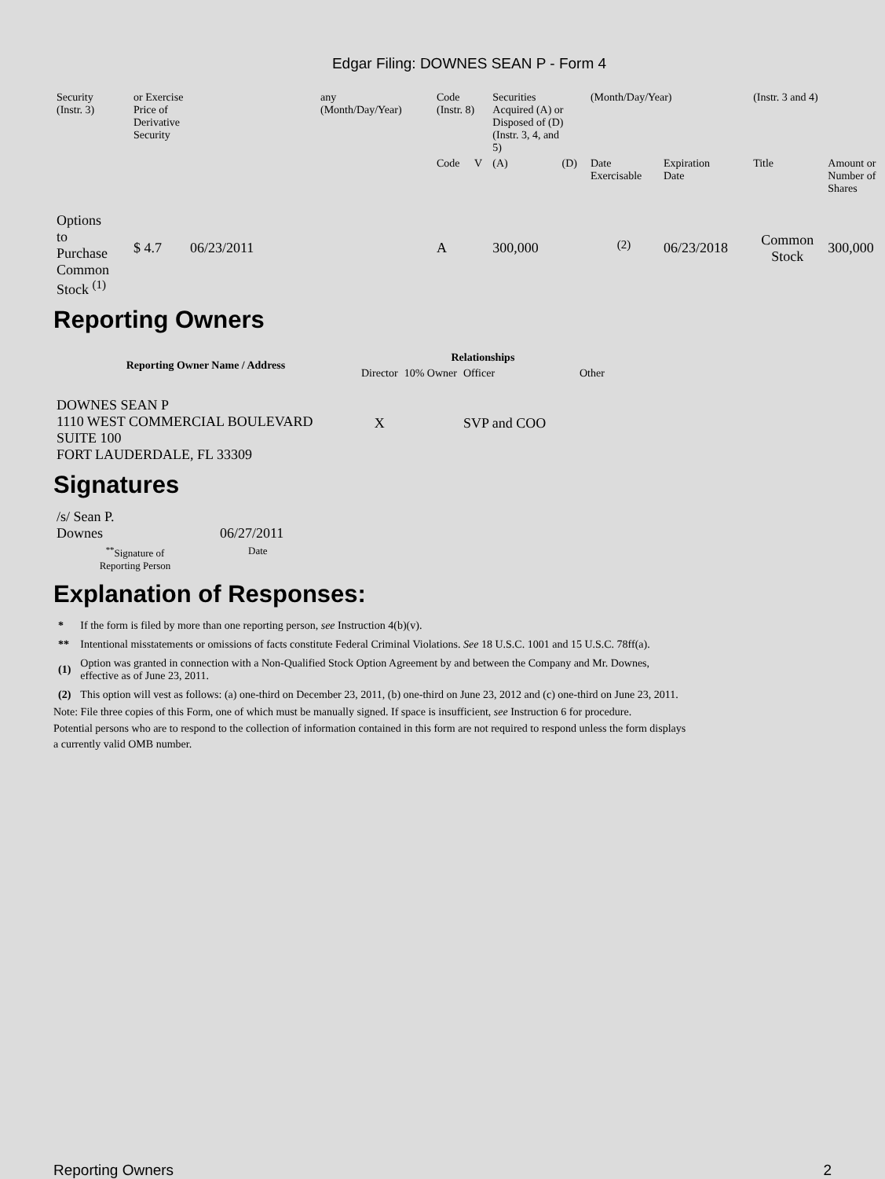Edgar Filing: DOWNES SEAN P - Form 4
| Security (Instr. 3) | or Exercise Price of Derivative Security | any (Month/Day/Year) | Code (Instr. 8) | | Securities Acquired (A) or Disposed of (D) (Instr. 3, 4, and 5) | | (Month/Day/Year) | | (Instr. 3 and 4) | |
| | | | Code | V | (A) | (D) | Date Exercisable | Expiration Date | Title | Amount or Number of Shares |
| Options to Purchase Common Stock <sup>(1)</sup> | $ 4.7 06/23/2011 | | A | | 300,000 | | <sup>(2)</sup> | 06/23/2018 | Common Stock | 300,000 |
Reporting Owners
| Reporting Owner Name / Address | Relationships | | | |
| --- | --- | --- | --- | --- |
| | Director | 10% Owner | Officer | Other |
| DOWNES SEAN P 1110 WEST COMMERCIAL BOULEVARD SUITE 100 FORT LAUDERDALE, FL 33309 | X | | SVP and COO | |
Signatures
| /s/ Sean P. Downes | 06/27/2011 |
| <sup>**</sup> Signature of Reporting Person | Date |
Explanation of Responses:
| * | If the form is filed by more than one reporting person, see Instruction 4(b)(v). |
| ** | Intentional misstatements or omissions of facts constitute Federal Criminal Violations. See 18 U.S.C. 1001 and 15 U.S.C. 78ff(a). |
| (1) | Option was granted in connection with a Non-Qualified Stock Option Agreement by and between the Company and Mr. Downes, effective as of June 23, 2011. |
| (2) | This option will vest as follows: (a) one-third on December 23, 2011, (b) one-third on June 23, 2012 and (c) one-third on June 23, 2011. |
Note: File three copies of this Form, one of which must be manually signed. If space is insufficient, see Instruction 6 for procedure.
Potential persons who are to respond to the collection of information contained in this form are not required to respond unless the form displays
a currently valid OMB number.
Reporting Owners 2